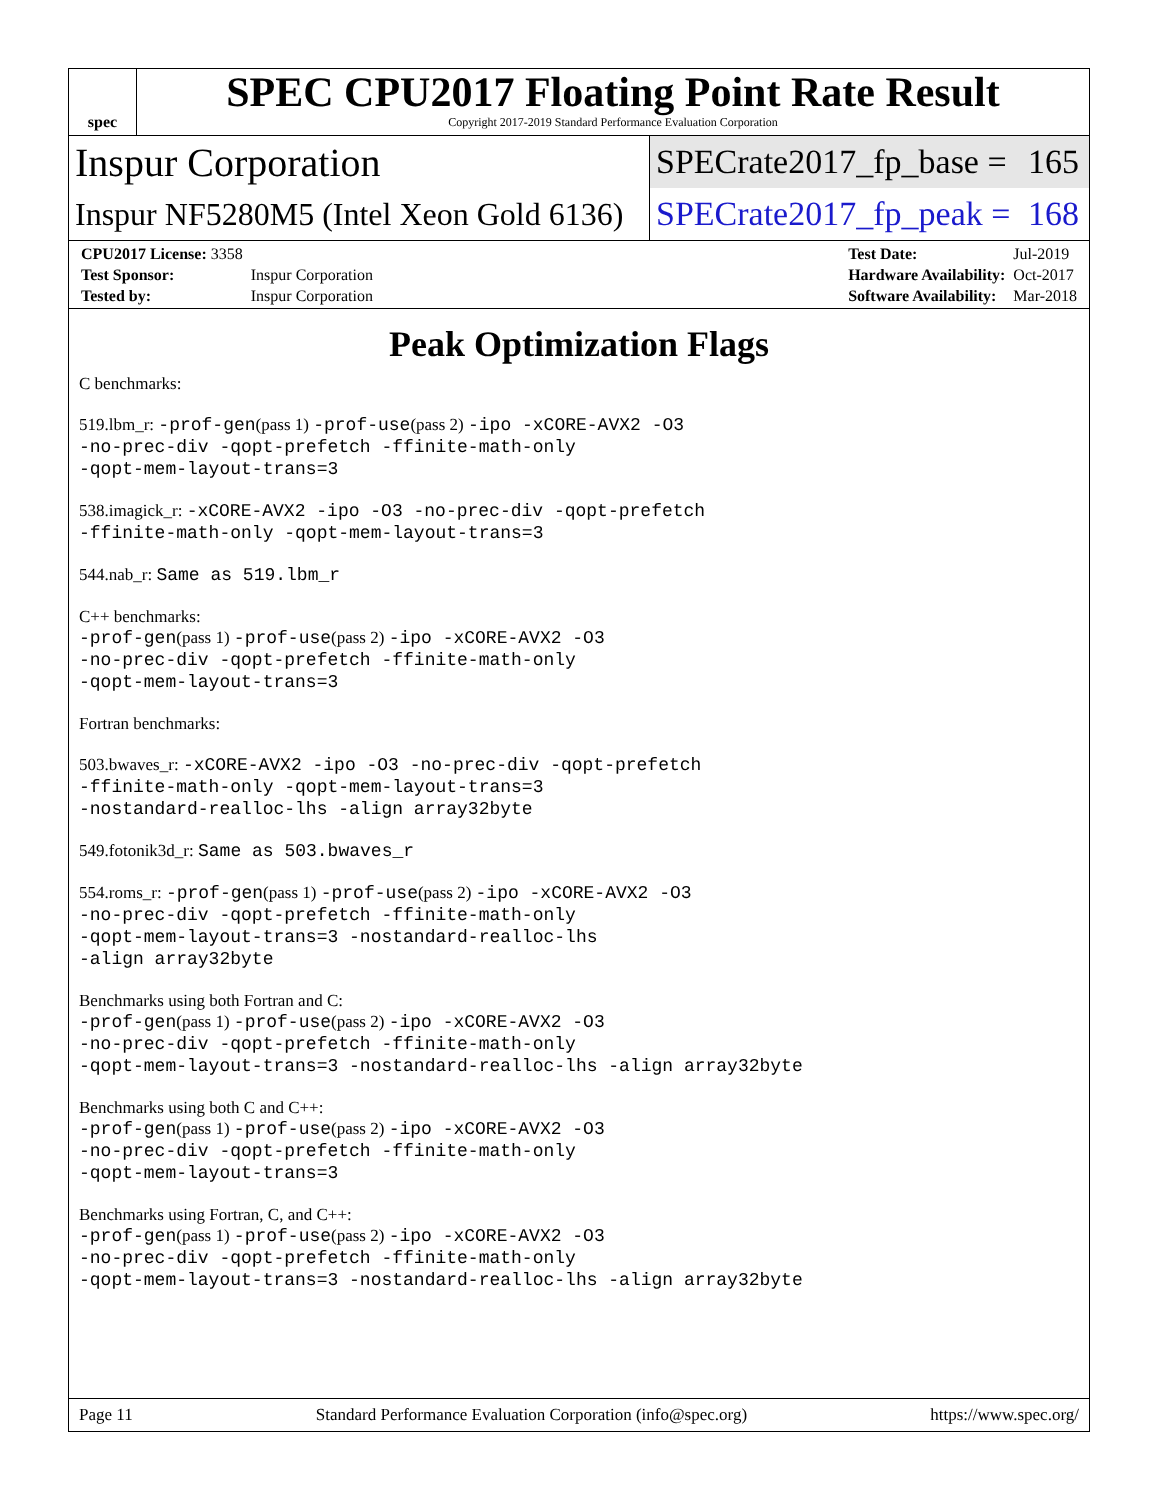spec
SPEC CPU2017 Floating Point Rate Result
Copyright 2017-2019 Standard Performance Evaluation Corporation
Inspur Corporation
SPECrate2017_fp_base = 165
Inspur NF5280M5 (Intel Xeon Gold 6136)
SPECrate2017_fp_peak = 168
| CPU2017 License: 3358 | |
| Test Sponsor: | Inspur Corporation |
| Tested by: | Inspur Corporation |
| Test Date: | Jul-2019 |
| Hardware Availability: | Oct-2017 |
| Software Availability: | Mar-2018 |
Peak Optimization Flags
C benchmarks:
519.lbm_r: -prof-gen(pass 1) -prof-use(pass 2) -ipo -xCORE-AVX2 -O3
-no-prec-div -qopt-prefetch -ffinite-math-only
-qopt-mem-layout-trans=3
538.imagick_r: -xCORE-AVX2 -ipo -O3 -no-prec-div -qopt-prefetch
-ffinite-math-only -qopt-mem-layout-trans=3
544.nab_r: Same as 519.lbm_r
C++ benchmarks:
-prof-gen(pass 1) -prof-use(pass 2) -ipo -xCORE-AVX2 -O3
-no-prec-div -qopt-prefetch -ffinite-math-only
-qopt-mem-layout-trans=3
Fortran benchmarks:
503.bwaves_r: -xCORE-AVX2 -ipo -O3 -no-prec-div -qopt-prefetch
-ffinite-math-only -qopt-mem-layout-trans=3
-nostandard-realloc-lhs -align array32byte
549.fotonik3d_r: Same as 503.bwaves_r
554.roms_r: -prof-gen(pass 1) -prof-use(pass 2) -ipo -xCORE-AVX2 -O3
-no-prec-div -qopt-prefetch -ffinite-math-only
-qopt-mem-layout-trans=3 -nostandard-realloc-lhs
-align array32byte
Benchmarks using both Fortran and C:
-prof-gen(pass 1) -prof-use(pass 2) -ipo -xCORE-AVX2 -O3
-no-prec-div -qopt-prefetch -ffinite-math-only
-qopt-mem-layout-trans=3 -nostandard-realloc-lhs -align array32byte
Benchmarks using both C and C++:
-prof-gen(pass 1) -prof-use(pass 2) -ipo -xCORE-AVX2 -O3
-no-prec-div -qopt-prefetch -ffinite-math-only
-qopt-mem-layout-trans=3
Benchmarks using Fortran, C, and C++:
-prof-gen(pass 1) -prof-use(pass 2) -ipo -xCORE-AVX2 -O3
-no-prec-div -qopt-prefetch -ffinite-math-only
-qopt-mem-layout-trans=3 -nostandard-realloc-lhs -align array32byte
Page 11 Standard Performance Evaluation Corporation (info@spec.org) https://www.spec.org/